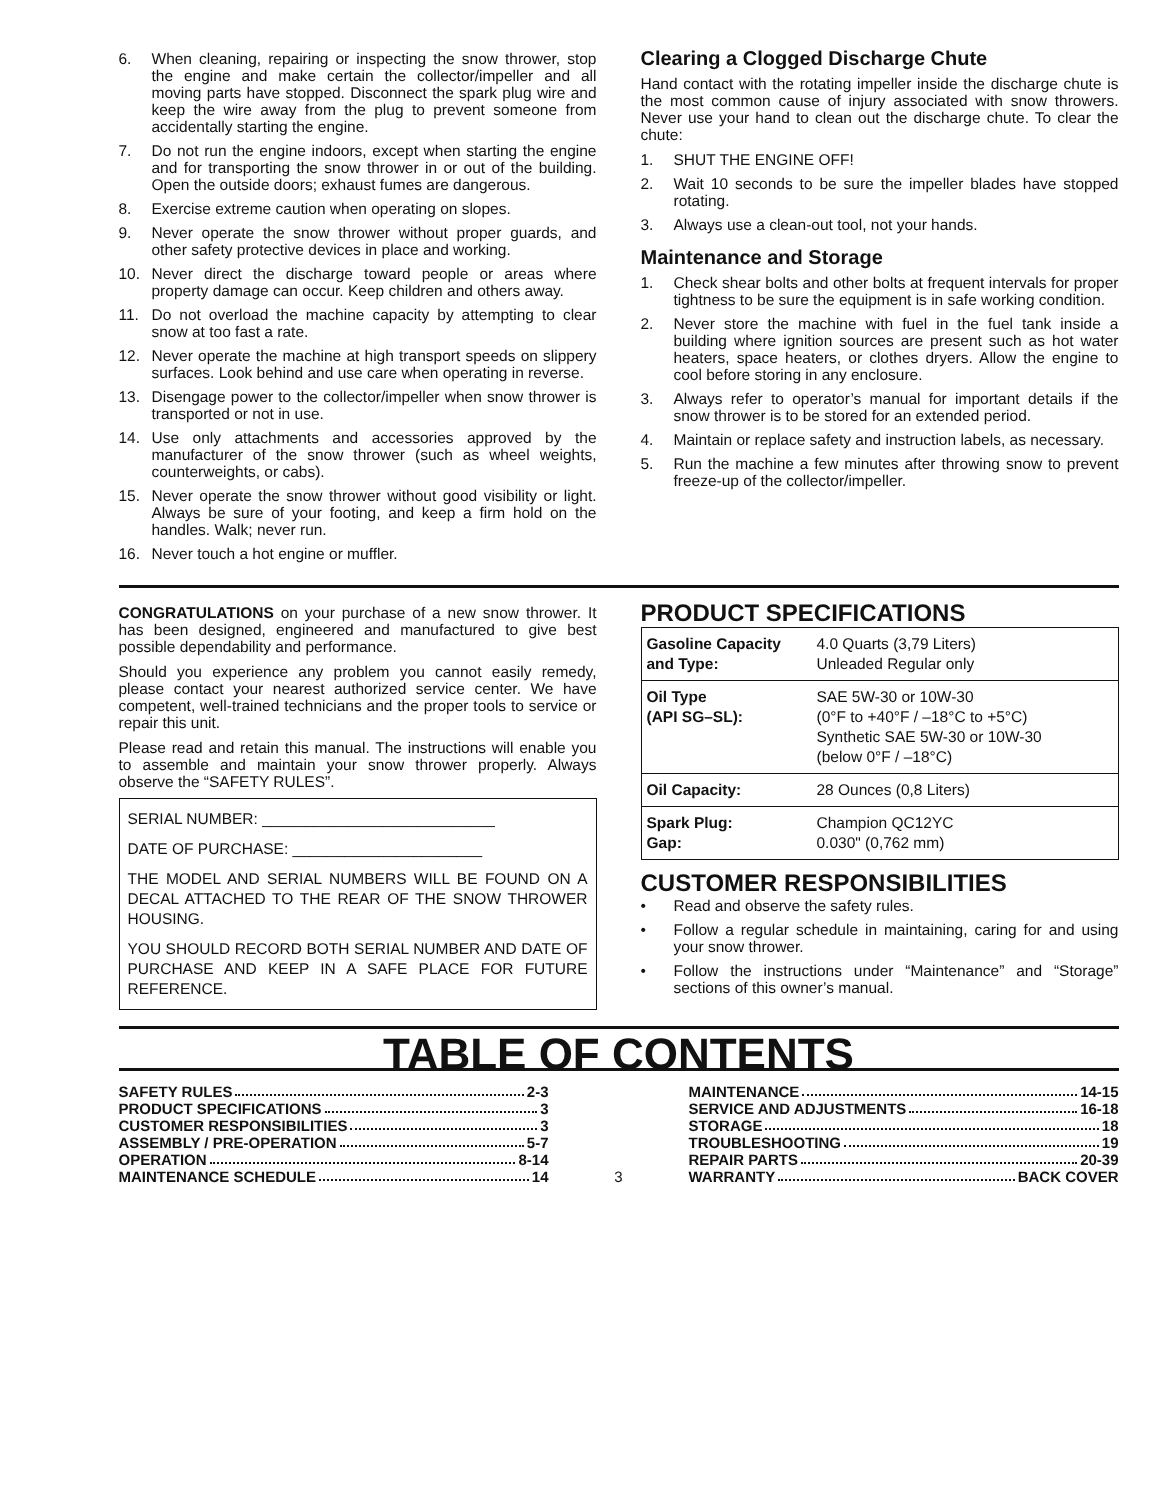6. When cleaning, repairing or inspecting the snow thrower, stop the engine and make certain the collector/impeller and all moving parts have stopped. Disconnect the spark plug wire and keep the wire away from the plug to prevent someone from accidentally starting the engine.
7. Do not run the engine indoors, except when starting the engine and for transporting the snow thrower in or out of the building. Open the outside doors; exhaust fumes are dangerous.
8. Exercise extreme caution when operating on slopes.
9. Never operate the snow thrower without proper guards, and other safety protective devices in place and working.
10. Never direct the discharge toward people or areas where property damage can occur. Keep children and others away.
11. Do not overload the machine capacity by attempting to clear snow at too fast a rate.
12. Never operate the machine at high transport speeds on slippery surfaces. Look behind and use care when operating in reverse.
13. Disengage power to the collector/impeller when snow thrower is transported or not in use.
14. Use only attachments and accessories approved by the manufacturer of the snow thrower (such as wheel weights, counterweights, or cabs).
15. Never operate the snow thrower without good visibility or light. Always be sure of your footing, and keep a firm hold on the handles. Walk; never run.
16. Never touch a hot engine or muffler.
Clearing a Clogged Discharge Chute
Hand contact with the rotating impeller inside the discharge chute is the most common cause of injury associated with snow throwers. Never use your hand to clean out the discharge chute. To clear the chute:
1. SHUT THE ENGINE OFF!
2. Wait 10 seconds to be sure the impeller blades have stopped rotating.
3. Always use a clean-out tool, not your hands.
Maintenance and Storage
1. Check shear bolts and other bolts at frequent intervals for proper tightness to be sure the equipment is in safe working condition.
2. Never store the machine with fuel in the fuel tank inside a building where ignition sources are present such as hot water heaters, space heaters, or clothes dryers. Allow the engine to cool before storing in any enclosure.
3. Always refer to operator’s manual for important details if the snow thrower is to be stored for an extended period.
4. Maintain or replace safety and instruction labels, as necessary.
5. Run the machine a few minutes after throwing snow to prevent freeze-up of the collector/impeller.
CONGRATULATIONS on your purchase of a new snow thrower. It has been designed, engineered and manufactured to give best possible dependability and performance.
Should you experience any problem you cannot easily remedy, please contact your nearest authorized service center. We have competent, well-trained technicians and the proper tools to service or repair this unit.
Please read and retain this manual. The instructions will enable you to assemble and maintain your snow thrower properly. Always observe the “SAFETY RULES”.
SERIAL NUMBER: ___________________________
DATE OF PURCHASE: ______________________
THE MODEL AND SERIAL NUMBERS WILL BE FOUND ON A DECAL ATTACHED TO THE REAR OF THE SNOW THROWER HOUSING.
YOU SHOULD RECORD BOTH SERIAL NUMBER AND DATE OF PURCHASE AND KEEP IN A SAFE PLACE FOR FUTURE REFERENCE.
PRODUCT SPECIFICATIONS
| Gasoline Capacity and Type: | 4.0 Quarts (3,79 Liters) Unleaded Regular only |
| Oil Type (API SG–SL): | SAE 5W-30 or 10W-30 (0°F to +40°F / –18°C to +5°C) Synthetic SAE 5W-30 or 10W-30 (below 0°F / –18°C) |
| Oil Capacity: | 28 Ounces (0,8 Liters) |
| Spark Plug: Gap: | Champion QC12YC 0.030" (0,762 mm) |
CUSTOMER RESPONSIBILITIES
• Read and observe the safety rules.
• Follow a regular schedule in maintaining, caring for and using your snow thrower.
• Follow the instructions under “Maintenance” and “Storage” sections of this owner’s manual.
TABLE OF CONTENTS
SAFETY RULES 2-3
PRODUCT SPECIFICATIONS 3
CUSTOMER RESPONSIBILITIES 3
ASSEMBLY / PRE-OPERATION 5-7
OPERATION 8-14
MAINTENANCE SCHEDULE 14
3 MAINTENANCE 14-15
SERVICE AND ADJUSTMENTS 16-18
STORAGE 18
TROUBLESHOOTING 19
REPAIR PARTS 20-39
WARRANTY BACK COVER